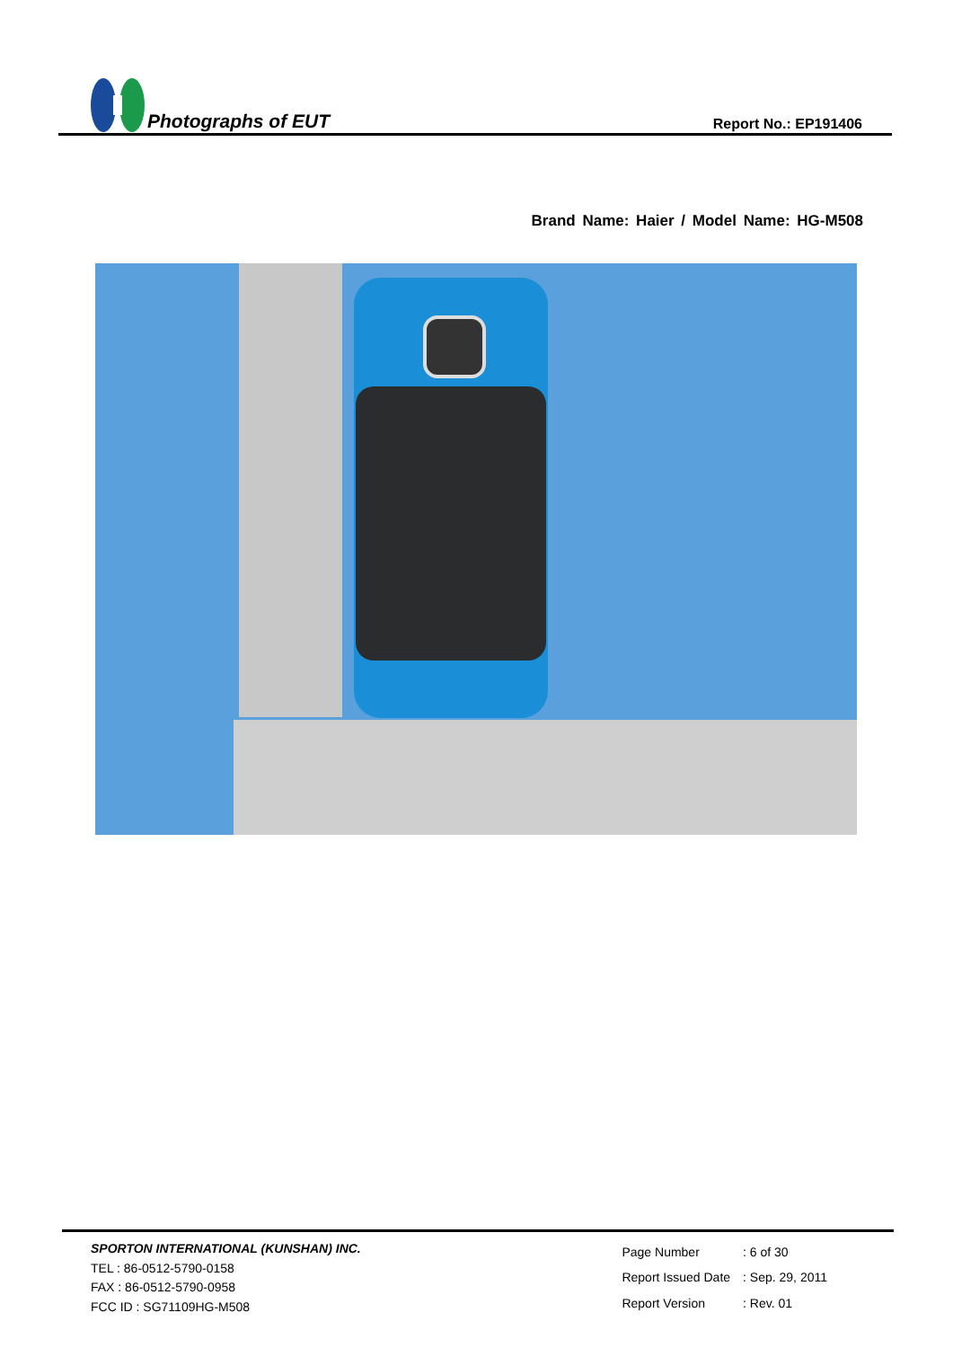Photographs of EUT
Report No.: EP191406
Brand Name: Haier / Model Name: HG-M508
SPORTON INTERNATIONAL (KUNSHAN) INC.
TEL : 86-0512-5790-0158
FAX : 86-0512-5790-0958
FCC ID : SG71109HG-M508
| Page Number | : 6 of 30 |
| Report Issued Date | : Sep. 29, 2011 |
| Report Version | : Rev. 01 |